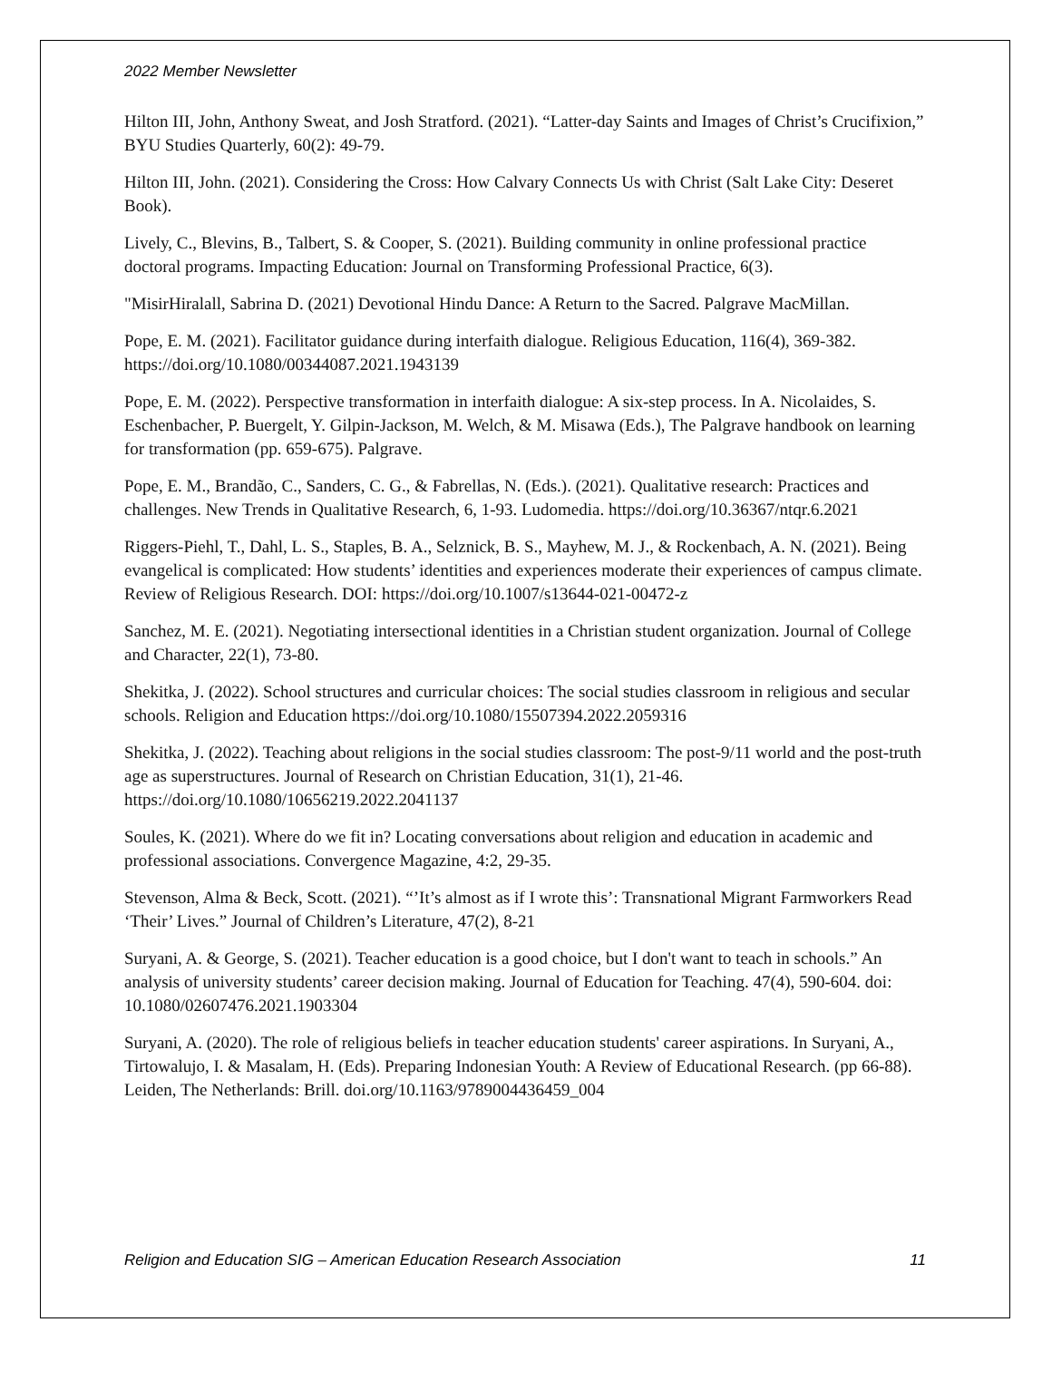2022 Member Newsletter
Hilton III, John, Anthony Sweat, and Josh Stratford. (2021). “Latter-day Saints and Images of Christ’s Crucifixion,” BYU Studies Quarterly, 60(2): 49-79.
Hilton III, John. (2021). Considering the Cross: How Calvary Connects Us with Christ (Salt Lake City: Deseret Book).
Lively, C., Blevins, B., Talbert, S. & Cooper, S. (2021). Building community in online professional practice doctoral programs. Impacting Education: Journal on Transforming Professional Practice, 6(3).
"MisirHiralall, Sabrina D. (2021) Devotional Hindu Dance: A Return to the Sacred. Palgrave MacMillan.
Pope, E. M. (2021). Facilitator guidance during interfaith dialogue. Religious Education, 116(4), 369-382. https://doi.org/10.1080/00344087.2021.1943139
Pope, E. M. (2022). Perspective transformation in interfaith dialogue: A six-step process. In A. Nicolaides, S. Eschenbacher, P. Buergelt, Y. Gilpin-Jackson, M. Welch, & M. Misawa (Eds.), The Palgrave handbook on learning for transformation (pp. 659-675). Palgrave.
Pope, E. M., Brandão, C., Sanders, C. G., & Fabrellas, N. (Eds.). (2021). Qualitative research: Practices and challenges. New Trends in Qualitative Research, 6, 1-93. Ludomedia. https://doi.org/10.36367/ntqr.6.2021
Riggers-Piehl, T., Dahl, L. S., Staples, B. A., Selznick, B. S., Mayhew, M. J., & Rockenbach, A. N. (2021). Being evangelical is complicated: How students’ identities and experiences moderate their experiences of campus climate. Review of Religious Research. DOI: https://doi.org/10.1007/s13644-021-00472-z
Sanchez, M. E. (2021). Negotiating intersectional identities in a Christian student organization. Journal of College and Character, 22(1), 73-80.
Shekitka, J. (2022). School structures and curricular choices: The social studies classroom in religious and secular schools. Religion and Education https://doi.org/10.1080/15507394.2022.2059316
Shekitka, J. (2022). Teaching about religions in the social studies classroom: The post-9/11 world and the post-truth age as superstructures. Journal of Research on Christian Education, 31(1), 21-46. https://doi.org/10.1080/10656219.2022.2041137
Soules, K. (2021). Where do we fit in? Locating conversations about religion and education in academic and professional associations. Convergence Magazine, 4:2, 29-35.
Stevenson, Alma & Beck, Scott. (2021). “’It’s almost as if I wrote this’: Transnational Migrant Farmworkers Read ‘Their’ Lives.” Journal of Children’s Literature, 47(2), 8-21
Suryani, A. & George, S. (2021). Teacher education is a good choice, but I don't want to teach in schools.” An analysis of university students’ career decision making. Journal of Education for Teaching. 47(4), 590-604. doi: 10.1080/02607476.2021.1903304
Suryani, A. (2020). The role of religious beliefs in teacher education students' career aspirations. In Suryani, A., Tirtowalujo, I. & Masalam, H. (Eds). Preparing Indonesian Youth: A Review of Educational Research. (pp 66-88). Leiden, The Netherlands: Brill. doi.org/10.1163/9789004436459_004
Religion and Education SIG – American Education Research Association 11